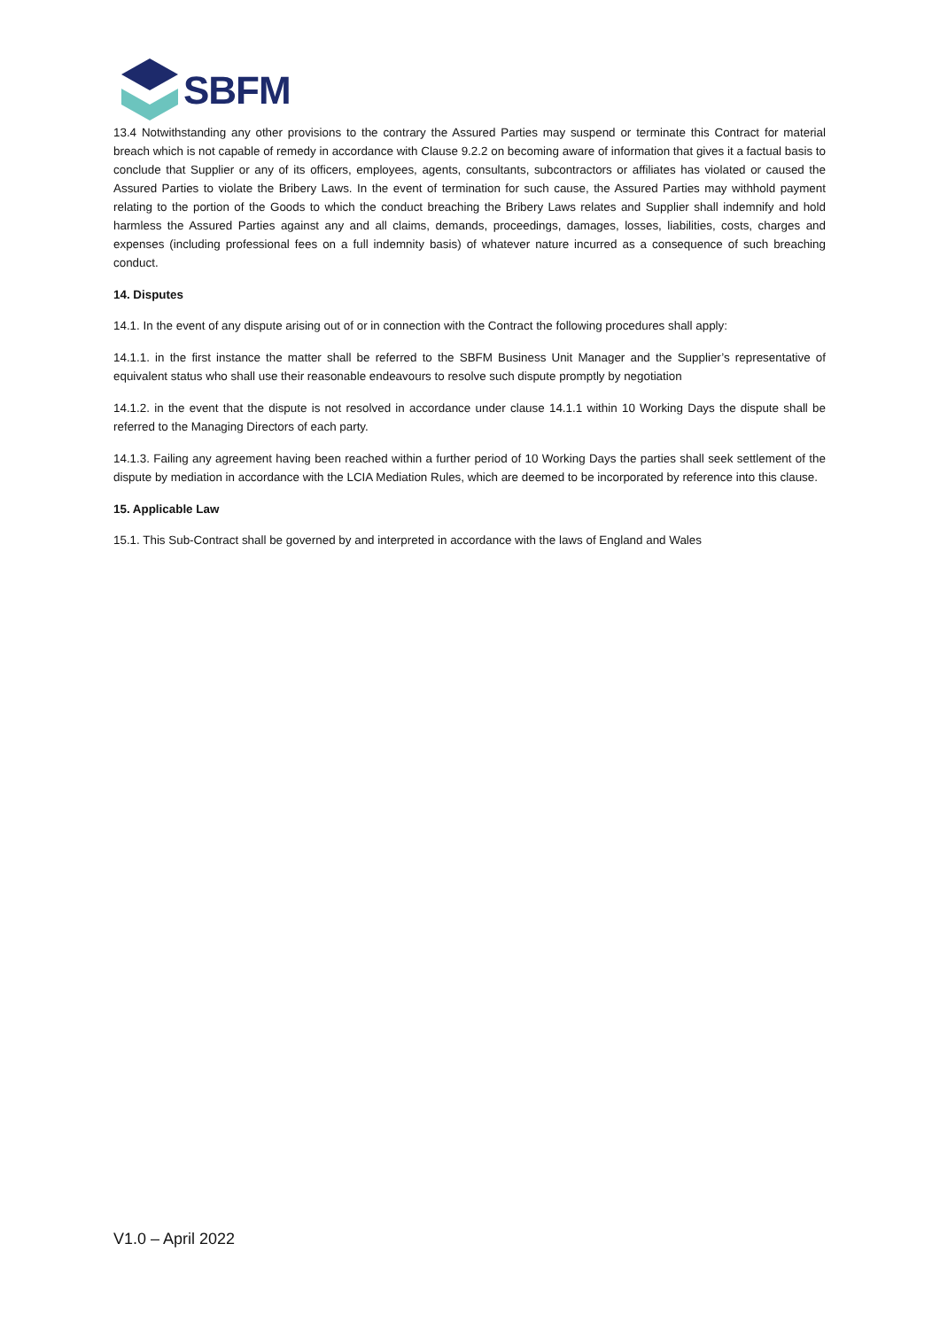SBFM
13.4 Notwithstanding any other provisions to the contrary the Assured Parties may suspend or terminate this Contract for material breach which is not capable of remedy in accordance with Clause 9.2.2 on becoming aware of information that gives it a factual basis to conclude that Supplier or any of its officers, employees, agents, consultants, subcontractors or affiliates has violated or caused the Assured Parties to violate the Bribery Laws. In the event of termination for such cause, the Assured Parties may withhold payment relating to the portion of the Goods to which the conduct breaching the Bribery Laws relates and Supplier shall indemnify and hold harmless the Assured Parties against any and all claims, demands, proceedings, damages, losses, liabilities, costs, charges and expenses (including professional fees on a full indemnity basis) of whatever nature incurred as a consequence of such breaching conduct.
14. Disputes
14.1. In the event of any dispute arising out of or in connection with the Contract the following procedures shall apply:
14.1.1. in the first instance the matter shall be referred to the SBFM Business Unit Manager and the Supplier’s representative of equivalent status who shall use their reasonable endeavours to resolve such dispute promptly by negotiation
14.1.2. in the event that the dispute is not resolved in accordance under clause 14.1.1 within 10 Working Days the dispute shall be referred to the Managing Directors of each party.
14.1.3. Failing any agreement having been reached within a further period of 10 Working Days the parties shall seek settlement of the dispute by mediation in accordance with the LCIA Mediation Rules, which are deemed to be incorporated by reference into this clause.
15. Applicable Law
15.1. This Sub-Contract shall be governed by and interpreted in accordance with the laws of England and Wales
V1.0 – April 2022